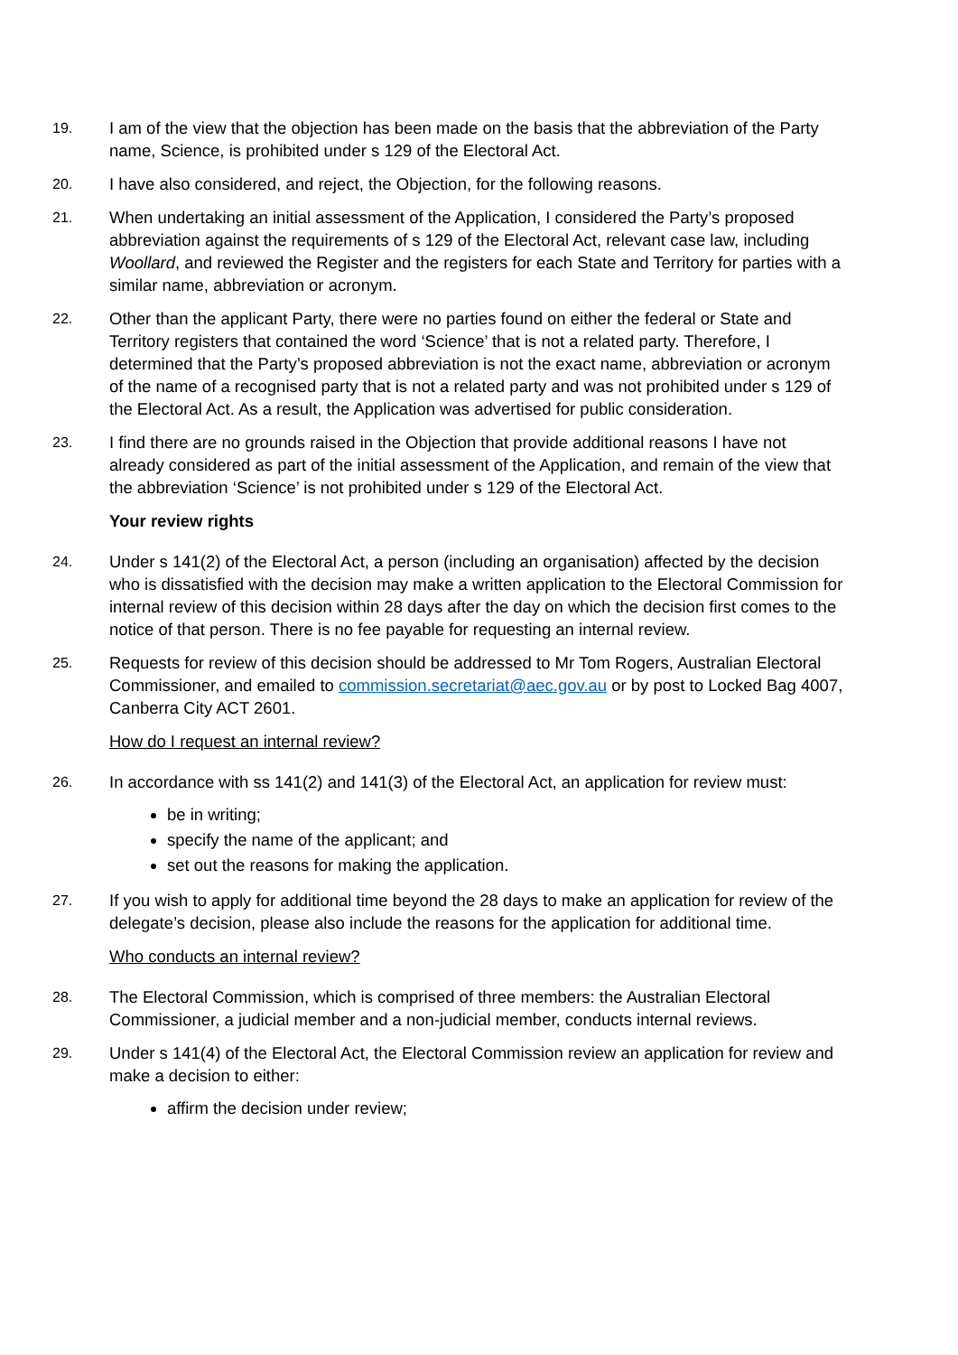19.
I am of the view that the objection has been made on the basis that the abbreviation of the Party name, Science, is prohibited under s 129 of the Electoral Act.
20.
I have also considered, and reject, the Objection, for the following reasons.
21.
When undertaking an initial assessment of the Application, I considered the Party’s proposed abbreviation against the requirements of s 129 of the Electoral Act, relevant case law, including Woollard, and reviewed the Register and the registers for each State and Territory for parties with a similar name, abbreviation or acronym.
22.
Other than the applicant Party, there were no parties found on either the federal or State and Territory registers that contained the word ‘Science’ that is not a related party. Therefore, I determined that the Party’s proposed abbreviation is not the exact name, abbreviation or acronym of the name of a recognised party that is not a related party and was not prohibited under s 129 of the Electoral Act. As a result, the Application was advertised for public consideration.
23.
I find there are no grounds raised in the Objection that provide additional reasons I have not already considered as part of the initial assessment of the Application, and remain of the view that the abbreviation ‘Science’ is not prohibited under s 129 of the Electoral Act.
Your review rights
24.
Under s 141(2) of the Electoral Act, a person (including an organisation) affected by the decision who is dissatisfied with the decision may make a written application to the Electoral Commission for internal review of this decision within 28 days after the day on which the decision first comes to the notice of that person. There is no fee payable for requesting an internal review.
25.
Requests for review of this decision should be addressed to Mr Tom Rogers, Australian Electoral Commissioner, and emailed to commission.secretariat@aec.gov.au or by post to Locked Bag 4007, Canberra City ACT 2601.
How do I request an internal review?
26.
In accordance with ss 141(2) and 141(3) of the Electoral Act, an application for review must:
be in writing;
specify the name of the applicant; and
set out the reasons for making the application.
27.
If you wish to apply for additional time beyond the 28 days to make an application for review of the delegate’s decision, please also include the reasons for the application for additional time.
Who conducts an internal review?
28.
The Electoral Commission, which is comprised of three members: the Australian Electoral Commissioner, a judicial member and a non-judicial member, conducts internal reviews.
29.
Under s 141(4) of the Electoral Act, the Electoral Commission review an application for review and make a decision to either:
affirm the decision under review;